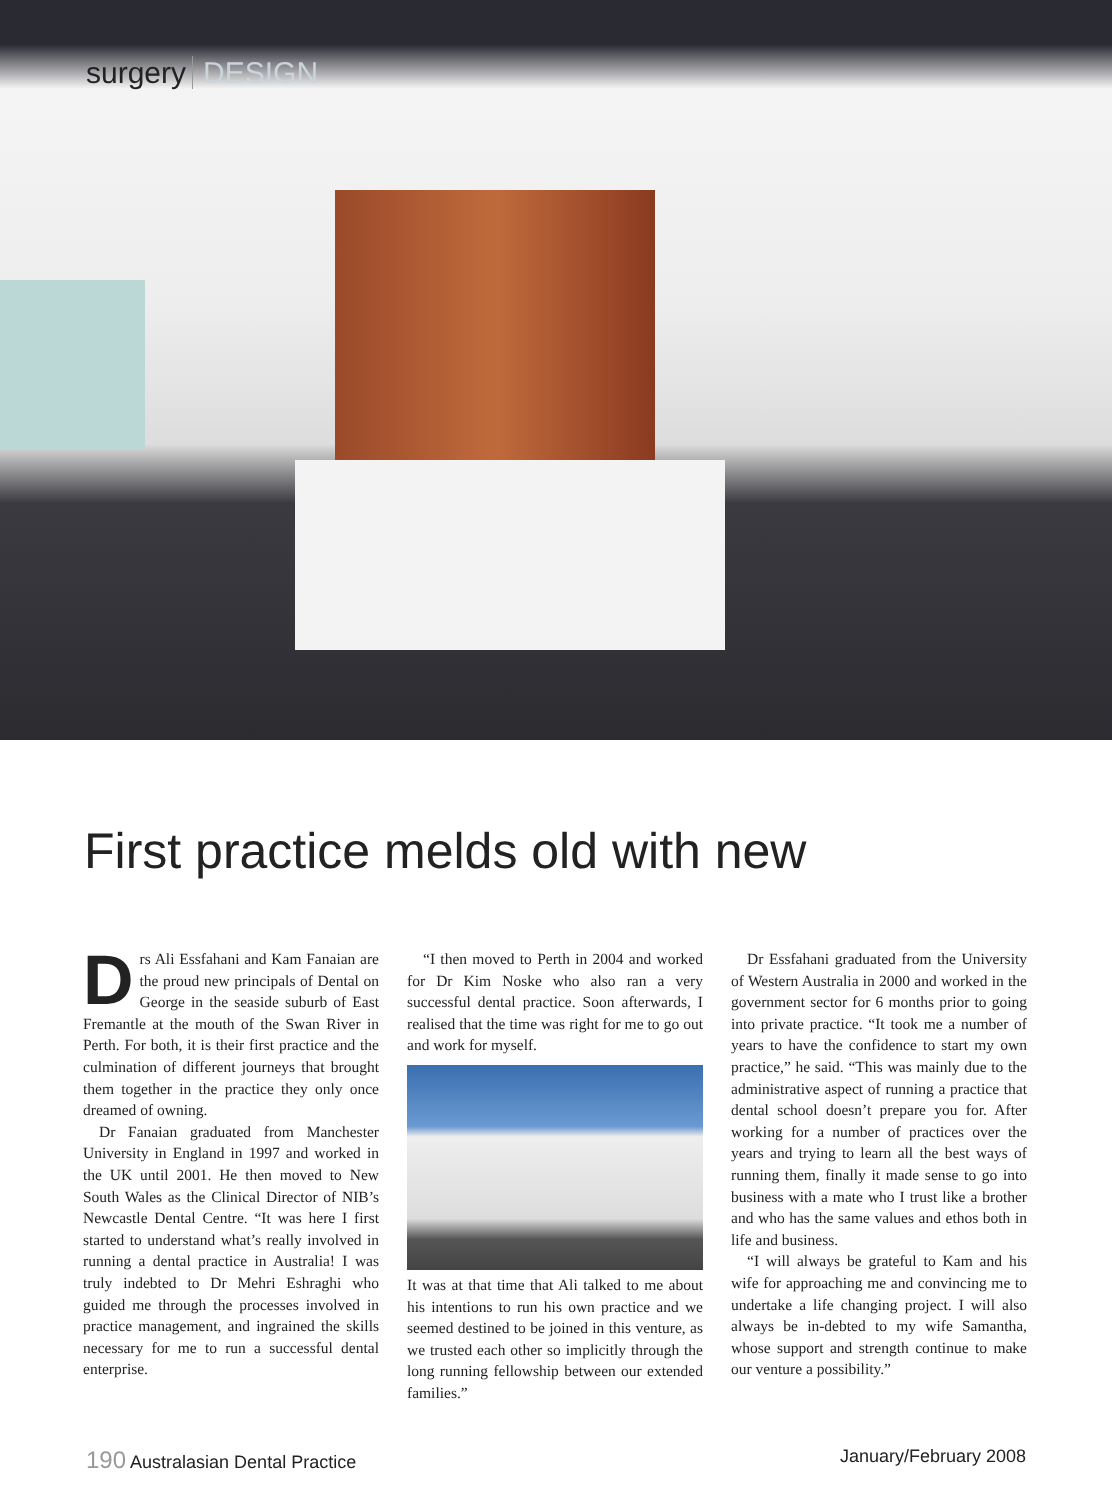surgery DESIGN
First practice melds old with new
Drs Ali Essfahani and Kam Fanaian are the proud new principals of Dental on George in the seaside suburb of East Fremantle at the mouth of the Swan River in Perth. For both, it is their first practice and the culmination of different journeys that brought them together in the practice they only once dreamed of owning.
Dr Fanaian graduated from Manchester University in England in 1997 and worked in the UK until 2001. He then moved to New South Wales as the Clinical Director of NIB’s Newcastle Dental Centre. “It was here I first started to understand what’s really involved in running a dental practice in Australia! I was truly indebted to Dr Mehri Eshraghi who guided me through the processes involved in practice management, and ingrained the skills necessary for me to run a successful dental enterprise.
“I then moved to Perth in 2004 and worked for Dr Kim Noske who also ran a very successful dental practice. Soon afterwards, I realised that the time was right for me to go out and work for myself.
It was at that time that Ali talked to me about his intentions to run his own practice and we seemed destined to be joined in this venture, as we trusted each other so implicitly through the long running fellowship between our extended families.”
Dr Essfahani graduated from the University of Western Australia in 2000 and worked in the government sector for 6 months prior to going into private practice. “It took me a number of years to have the confidence to start my own practice,” he said. “This was mainly due to the administrative aspect of running a practice that dental school doesn’t prepare you for. After working for a number of practices over the years and trying to learn all the best ways of running them, finally it made sense to go into business with a mate who I trust like a brother and who has the same values and ethos both in life and business.
“I will always be grateful to Kam and his wife for approaching me and convincing me to undertake a life changing project. I will also always be in-debted to my wife Samantha, whose support and strength continue to make our venture a possibility.”
190 Australasian Dental Practice
January/February 2008